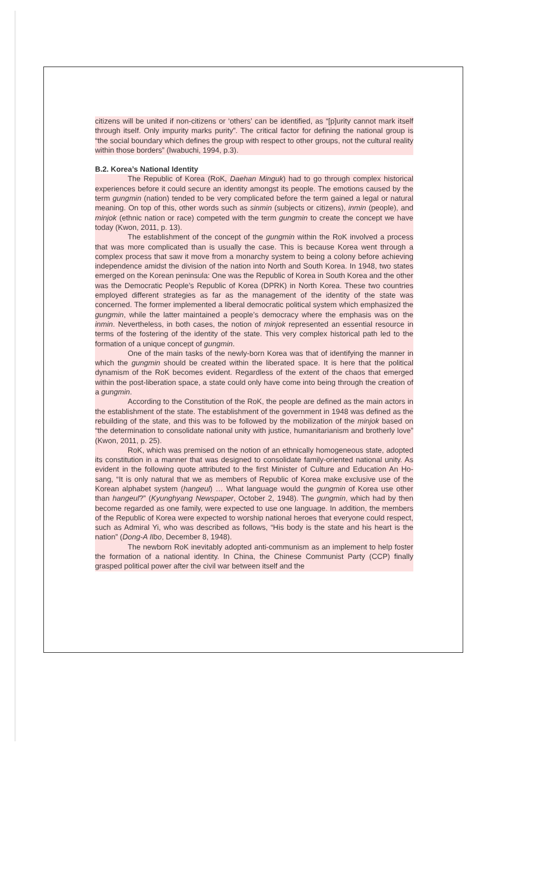citizens will be united if non-citizens or ‘others’ can be identified, as “[p]urity cannot mark itself through itself. Only impurity marks purity”. The critical factor for defining the national group is “the social boundary which defines the group with respect to other groups, not the cultural reality within those borders” (Iwabuchi, 1994, p.3).
B.2. Korea’s National Identity
The Republic of Korea (RoK, Daehan Minguk) had to go through complex historical experiences before it could secure an identity amongst its people. The emotions caused by the term gungmin (nation) tended to be very complicated before the term gained a legal or natural meaning. On top of this, other words such as sinmin (subjects or citizens), inmin (people), and minjok (ethnic nation or race) competed with the term gungmin to create the concept we have today (Kwon, 2011, p. 13).
The establishment of the concept of the gungmin within the RoK involved a process that was more complicated than is usually the case. This is because Korea went through a complex process that saw it move from a monarchy system to being a colony before achieving independence amidst the division of the nation into North and South Korea. In 1948, two states emerged on the Korean peninsula: One was the Republic of Korea in South Korea and the other was the Democratic People’s Republic of Korea (DPRK) in North Korea. These two countries employed different strategies as far as the management of the identity of the state was concerned. The former implemented a liberal democratic political system which emphasized the gungmin, while the latter maintained a people’s democracy where the emphasis was on the inmin. Nevertheless, in both cases, the notion of minjok represented an essential resource in terms of the fostering of the identity of the state. This very complex historical path led to the formation of a unique concept of gungmin.
One of the main tasks of the newly-born Korea was that of identifying the manner in which the gungmin should be created within the liberated space. It is here that the political dynamism of the RoK becomes evident. Regardless of the extent of the chaos that emerged within the post-liberation space, a state could only have come into being through the creation of a gungmin.
According to the Constitution of the RoK, the people are defined as the main actors in the establishment of the state. The establishment of the government in 1948 was defined as the rebuilding of the state, and this was to be followed by the mobilization of the minjok based on “the determination to consolidate national unity with justice, humanitarianism and brotherly love” (Kwon, 2011, p. 25).
RoK, which was premised on the notion of an ethnically homogeneous state, adopted its constitution in a manner that was designed to consolidate family-oriented national unity. As evident in the following quote attributed to the first Minister of Culture and Education An Ho-sang, “It is only natural that we as members of Republic of Korea make exclusive use of the Korean alphabet system (hangeul) … What language would the gungmin of Korea use other than hangeul?” (Kyunghyang Newspaper, October 2, 1948). The gungmin, which had by then become regarded as one family, were expected to use one language. In addition, the members of the Republic of Korea were expected to worship national heroes that everyone could respect, such as Admiral Yi, who was described as follows, “His body is the state and his heart is the nation” (Dong-A Ilbo, December 8, 1948).
The newborn RoK inevitably adopted anti-communism as an implement to help foster the formation of a national identity. In China, the Chinese Communist Party (CCP) finally grasped political power after the civil war between itself and the